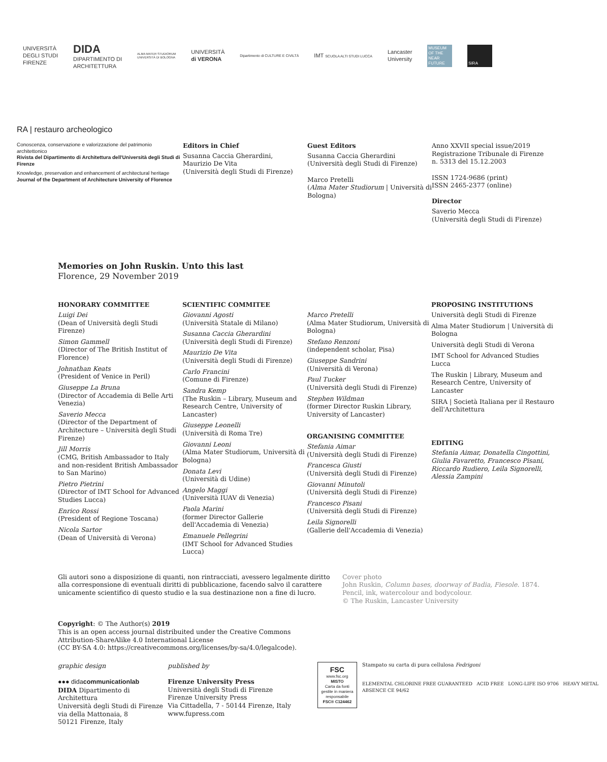UNIVERSITÀ
DEGLI STUDI
FIRENZE
DIDA
DIPARTIMENTO DI
ARCHITETTURA
ALMA MATER STUDIORUM
UNIVERSITÀ DI BOLOGNA
UNIVERSITÀ
di VERONA
Dipartimento di CULTURE E CIVILTÀ
IMT SCUOLA ALTI STUDI LUCCA
Lancaster
University
MUSEUM OF THE NEAR FUTURE
SIRA
RA | restauro archeologico
Conoscenza, conservazione e valorizzazione del patrimonio architettonico
Rivista del Dipartimento di Architettura dell'Università degli Studi di Firenze
Knowledge, preservation and enhancement of architectural heritage
Journal of the Department of Architecture University of Florence
Editors in Chief
Susanna Caccia Gherardini,
Maurizio De Vita
(Università degli Studi di Firenze)
Guest Editors
Susanna Caccia Gherardini
(Università degli Studi di Firenze)
Marco Pretelli
(Alma Mater Studiorum | Università di Bologna)
Anno XXVII special issue/2019
Registrazione Tribunale di Firenze
n. 5313 del 15.12.2003
ISSN 1724-9686 (print)
ISSN 2465-2377 (online)
Director
Saverio Mecca
(Università degli Studi di Firenze)
Memories on John Ruskin. Unto this last
Florence, 29 November 2019
HONORARY COMMITTEE
Luigi Dei
(Dean of Università degli Studi Firenze)
Simon Gammell
(Director of The British Institut of Florence)
Johnathan Keats
(President of Venice in Peril)
Giuseppe La Bruna
(Director of Accademia di Belle Arti Venezia)
Saverio Mecca
(Director of the Department of Architecture – Università degli Studi Firenze)
Jill Morris
(CMG, British Ambassador to Italy and non-resident British Ambassador to San Marino)
Pietro Pietrini
(Director of IMT School for Advanced Studies Lucca)
Enrico Rossi
(President of Regione Toscana)
Nicola Sartor
(Dean of Università di Verona)
SCIENTIFIC COMMITEE
Giovanni Agosti
(Università Statale di Milano)
Susanna Caccia Gherardini
(Università degli Studi di Firenze)
Maurizio De Vita
(Università degli Studi di Firenze)
Carlo Francini
(Comune di Firenze)
Sandra Kemp
(The Ruskin – Library, Museum and Research Centre, University of Lancaster)
Giuseppe Leonelli
(Università di Roma Tre)
Giovanni Leoni
(Alma Mater Studiorum, Università di Bologna)
Donata Levi
(Università di Udine)
Angelo Maggi
(Università IUAV di Venezia)
Paola Marini
(former Director Gallerie dell'Accademia di Venezia)
Emanuele Pellegrini
(IMT School for Advanced Studies Lucca)
Marco Pretelli
(Alma Mater Studiorum, Università di Bologna)
Stefano Renzoni
(independent scholar, Pisa)
Giuseppe Sandrini
(Università di Verona)
Paul Tucker
(Università degli Studi di Firenze)
Stephen Wildman
(former Director Ruskin Library, University of Lancaster)
ORGANISING COMMITTEE
Stefania Aimar
(Università degli Studi di Firenze)
Francesca Giusti
(Università degli Studi di Firenze)
Giovanni Minutoli
(Università degli Studi di Firenze)
Francesco Pisani
(Università degli Studi di Firenze)
Leila Signorelli
(Gallerie dell'Accademia di Venezia)
PROPOSING INSTITUTIONS
Università degli Studi di Firenze
Alma Mater Studiorum | Università di Bologna
Università degli Studi di Verona
IMT School for Advanced Studies Lucca
The Ruskin | Library, Museum and Research Centre, University of Lancaster
SIRA | Società Italiana per il Restauro dell'Architettura
EDITING
Stefania Aimar, Donatella Cingottini, Giulia Favaretto, Francesco Pisani, Riccardo Rudiero, Leila Signorelli, Alessia Zampini
Gli autori sono a disposizione di quanti, non rintracciati, avessero legalmente diritto alla corresponsione di eventuali diritti di pubblicazione, facendo salvo il carattere unicamente scientifico di questo studio e la sua destinazione non a fine di lucro.
Cover photo
John Ruskin, Column bases, doorway of Badia, Fiesole. 1874.
Pencil, ink, watercolour and bodycolour.
© The Ruskin, Lancaster University
Copyright: © The Author(s) 2019
This is an open access journal distribuited under the Creative Commons
Attribution-ShareAlike 4.0 International License
(CC BY-SA 4.0: https://creativecommons.org/licenses/by-sa/4.0/legalcode).
graphic design
●●● didacommunicationlab
DIDA Dipartimento di Architettura
Università degli Studi di Firenze
via della Mattonaia, 8
50121 Firenze, Italy
published by
Firenze University Press
Università degli Studi di Firenze
Firenze University Press
Via Cittadella, 7 - 50144 Firenze, Italy
www.fupress.com
FSC
www.fsc.org
MISTO
Carta da fonti gestite in maniera responsabile
FSC® C124462
Stampato su carta di pura cellulosa Fedrigoni
ELEMENTAL CHLORINE FREE GUARANTEED ACID FREE LONG-LIFE ISO 9706 HEAVY METAL ABSENCE CE 94/62